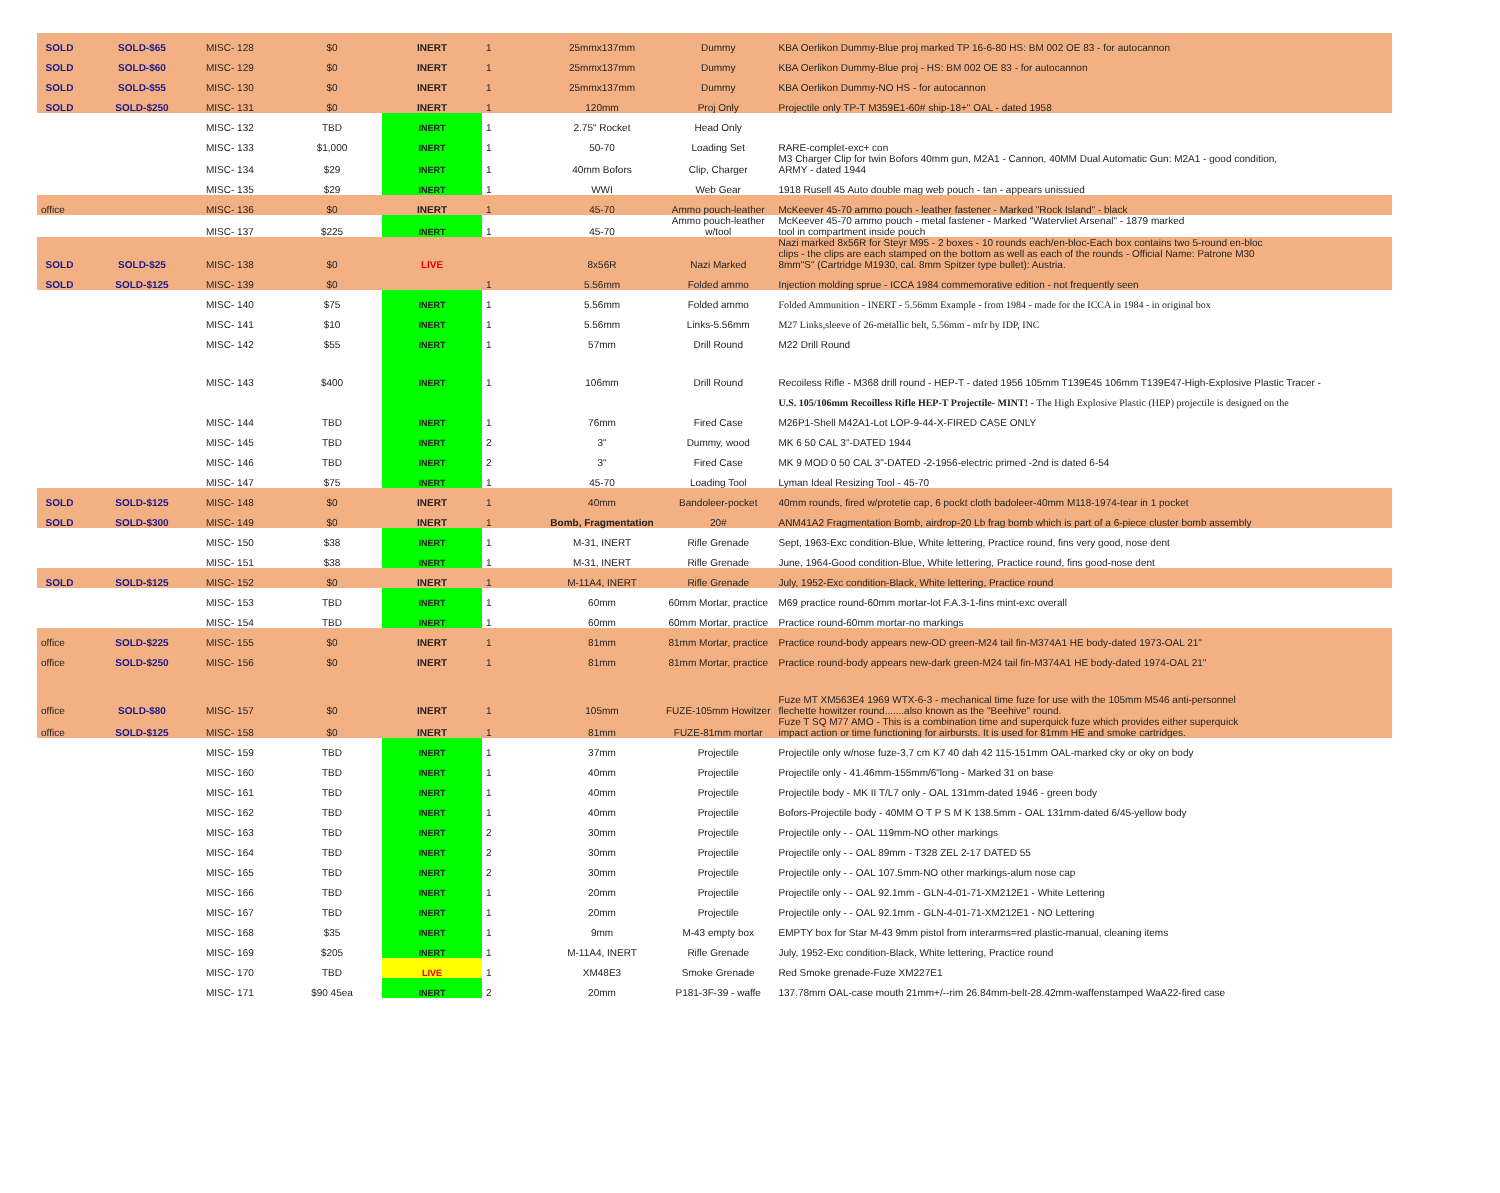| SOLD | SOLD-$65 | MISC- 128 | $0 | INERT | 1 | 25mmx137mm | Dummy | KBA Oerlikon Dummy-Blue proj marked TP 16-6-80 HS: BM 002 OE 83 - for autocannon |
| SOLD | SOLD-$60 | MISC- 129 | $0 | INERT | 1 | 25mmx137mm | Dummy | KBA Oerlikon Dummy-Blue proj - HS: BM 002 OE 83 - for autocannon |
| SOLD | SOLD-$55 | MISC- 130 | $0 | INERT | 1 | 25mmx137mm | Dummy | KBA Oerlikon Dummy-NO HS - for autocannon |
| SOLD | SOLD-$250 | MISC- 131 | $0 | INERT | 1 | 120mm | Proj Only | Projectile only TP-T M359E1-60# ship-18+" OAL - dated 1958 |
| | | MISC- 132 | TBD | INERT | 1 | 2.75" Rocket | Head Only | |
| | | MISC- 133 | $1,000 | INERT | 1 | 50-70 | Loading Set | RARE-complet-exc+ con |
| | | MISC- 134 | $29 | INERT | 1 | 40mm Bofors | Clip, Charger | M3 Charger Clip for twin Bofors 40mm gun, M2A1 - Cannon, 40MM Dual Automatic Gun: M2A1 - good condition, ARMY - dated 1944 |
| | | MISC- 135 | $29 | INERT | 1 | WWI | Web Gear | 1918 Rusell 45 Auto double mag web pouch - tan - appears unissued |
| office | | MISC- 136 | $0 | INERT | 1 | 45-70 | Ammo pouch-leather | McKeever 45-70 ammo pouch - leather fastener - Marked "Rock Island" - black |
| | | MISC- 137 | $225 | INERT | 1 | 45-70 | Ammo pouch-leather w/tool | McKeever 45-70 ammo pouch - metal fastener - Marked "Watervliet Arsenal" - 1879 marked tool in compartment inside pouch |
| SOLD | SOLD-$25 | MISC- 138 | $0 | LIVE | | 8x56R | Nazi Marked | Nazi marked 8x56R for Steyr M95 - 2 boxes - 10 rounds each/en-bloc-Each box contains two 5-round en-bloc clips - the clips are each stamped on the bottom as well as each of the rounds - Official Name: Patrone M30 8mm"S" (Cartridge M1930, cal. 8mm Spitzer type bullet): Austria. |
| SOLD | SOLD-$125 | MISC- 139 | $0 | | 1 | 5.56mm | Folded ammo | Injection molding sprue - ICCA 1984 commemorative edition - not frequently seen |
| | | MISC- 140 | $75 | INERT | 1 | 5.56mm | Folded ammo | Folded Ammunition - INERT - 5.56mm Example - from 1984 - made for the ICCA in 1984 - in original box |
| | | MISC- 141 | $10 | INERT | 1 | 5.56mm | Links-5.56mm | M27 Links,sleeve of 26-metallic belt, 5.56mm - mfr by IDP, INC |
| | | MISC- 142 | $55 | INERT | 1 | 57mm | Drill Round | M22 Drill Round |
| | | MISC- 143 | $400 | INERT | 1 | 106mm | Drill Round | Recoiless Rifle - M368 drill round - HEP-T - dated 1956 105mm T139E45 106mm T139E47-High-Explosive Plastic Tracer - |
| | | | | | | | | U.S. 105/106mm Recoilless Rifle HEP-T Projectile- MINT! - The High Explosive Plastic (HEP) projectile is designed on the |
| | | MISC- 144 | TBD | INERT | 1 | 76mm | Fired Case | M26P1-Shell M42A1-Lot LOP-9-44-X-FIRED CASE ONLY |
| | | MISC- 145 | TBD | INERT | 2 | 3" | Dummy, wood | MK 6 50 CAL 3"-DATED 1944 |
| | | MISC- 146 | TBD | INERT | 2 | 3" | Fired Case | MK 9 MOD 0 50 CAL 3"-DATED -2-1956-electric primed -2nd is dated 6-54 |
| | | MISC- 147 | $75 | INERT | 1 | 45-70 | Loading Tool | Lyman Ideal Resizing Tool - 45-70 |
| SOLD | SOLD-$125 | MISC- 148 | $0 | INERT | 1 | 40mm | Bandoleer-pocket | 40mm rounds, fired w/protetie cap, 6 pockt cloth badoleer-40mm M118-1974-tear in 1 pocket |
| SOLD | SOLD-$300 | MISC- 149 | $0 | INERT | 1 | Bomb, Fragmentation | 20# | ANM41A2 Fragmentation Bomb, airdrop-20 Lb frag bomb which is part of a 6-piece cluster bomb assembly |
| | | MISC- 150 | $38 | INERT | 1 | M-31, INERT | Rifle Grenade | Sept, 1963-Exc condition-Blue, White lettering, Practice round, fins very good, nose dent |
| | | MISC- 151 | $38 | INERT | 1 | M-31, INERT | Rifle Grenade | June, 1964-Good condition-Blue, White lettering, Practice round, fins good-nose dent |
| SOLD | SOLD-$125 | MISC- 152 | $0 | INERT | 1 | M-11A4, INERT | Rifle Grenade | July, 1952-Exc condition-Black, White lettering, Practice round |
| | | MISC- 153 | TBD | INERT | 1 | 60mm | 60mm Mortar, practice | M69 practice round-60mm mortar-lot F.A.3-1-fins mint-exc overall |
| | | MISC- 154 | TBD | INERT | 1 | 60mm | 60mm Mortar, practice | Practice round-60mm mortar-no markings |
| office | SOLD-$225 | MISC- 155 | $0 | INERT | 1 | 81mm | 81mm Mortar, practice | Practice round-body appears new-OD green-M24 tail fin-M374A1 HE body-dated 1973-OAL 21" |
| office | SOLD-$250 | MISC- 156 | $0 | INERT | 1 | 81mm | 81mm Mortar, practice | Practice round-body appears new-dark green-M24 tail fin-M374A1 HE body-dated 1974-OAL 21" |
| office | SOLD-$80 | MISC- 157 | $0 | INERT | 1 | 105mm | FUZE-105mm Howitzer | Fuze MT XM563E4 1969 WTX-6-3 - mechanical time fuze for use with the 105mm M546 anti-personnel flechette howitzer round.......also known as the "Beehive" round. |
| office | SOLD-$125 | MISC- 158 | $0 | INERT | 1 | 81mm | FUZE-81mm mortar | Fuze T SQ M77 AMO - This is a combination time and superquick fuze which provides either superquick impact action or time functioning for airbursts. It is used for 81mm HE and smoke cartridges. |
| | | MISC- 159 | TBD | INERT | 1 | 37mm | Projectile | Projectile only w/nose fuze-3,7 cm K7 40 dah 42 115-151mm OAL-marked cky or oky on body |
| | | MISC- 160 | TBD | INERT | 1 | 40mm | Projectile | Projectile only - 41.46mm-155mm/6"long - Marked 31 on base |
| | | MISC- 161 | TBD | INERT | 1 | 40mm | Projectile | Projectile body - MK II T/L7 only - OAL 131mm-dated 1946 - green body |
| | | MISC- 162 | TBD | INERT | 1 | 40mm | Projectile | Bofors-Projectile body - 40MM O T P S M K 138.5mm - OAL 131mm-dated 6/45-yellow body |
| | | MISC- 163 | TBD | INERT | 2 | 30mm | Projectile | Projectile only - - OAL 119mm-NO other markings |
| | | MISC- 164 | TBD | INERT | 2 | 30mm | Projectile | Projectile only - - OAL 89mm - T328 ZEL 2-17 DATED 55 |
| | | MISC- 165 | TBD | INERT | 2 | 30mm | Projectile | Projectile only - - OAL 107.5mm-NO other markings-alum nose cap |
| | | MISC- 166 | TBD | INERT | 1 | 20mm | Projectile | Projectile only - - OAL 92.1mm - GLN-4-01-71-XM212E1 - White Lettering |
| | | MISC- 167 | TBD | INERT | 1 | 20mm | Projectile | Projectile only - - OAL 92.1mm - GLN-4-01-71-XM212E1 - NO Lettering |
| | | MISC- 168 | $35 | INERT | 1 | 9mm | M-43 empty box | EMPTY box for Star M-43 9mm pistol from interarms=red plastic-manual, cleaning items |
| | | MISC- 169 | $205 | INERT | 1 | M-11A4, INERT | Rifle Grenade | July, 1952-Exc condition-Black, White lettering, Practice round |
| | | MISC- 170 | TBD | LIVE | 1 | XM48E3 | Smoke Grenade | Red Smoke grenade-Fuze XM227E1 |
| | | MISC- 171 | $90 45ea | INERT | 2 | 20mm | P181-3F-39 - waffe | 137.78mm OAL-case mouth 21mm+/--rim 26.84mm-belt-28.42mm-waffenstamped WaA22-fired case |